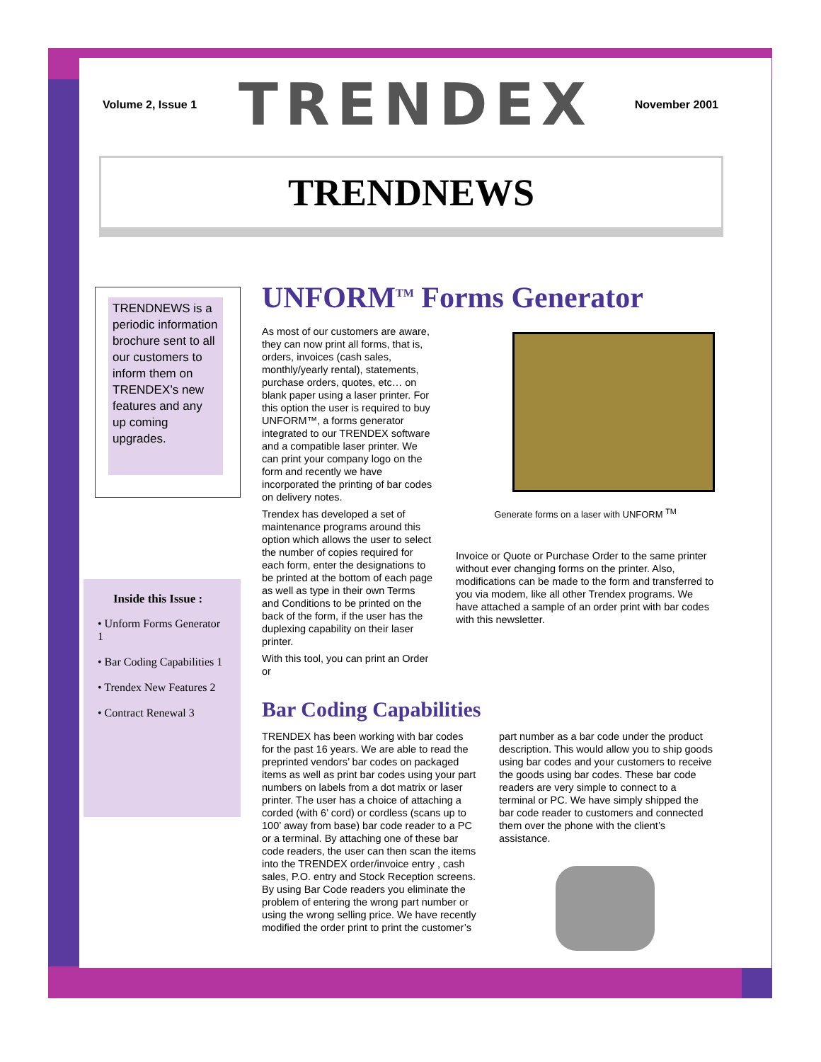Volume 2, Issue 1 TRENDEX November 2001
TRENDNEWS
TRENDNEWS is a periodic information brochure sent to all our customers to inform them on TRENDEX’s new features and any up coming upgrades.
Inside this Issue :
• Unform Forms Generator 1
• Bar Coding Capabilities 1
• Trendex New Features 2
• Contract Renewal 3
UNFORM<sup>TM</sup> Forms Generator
As most of our customers are aware, they can now print all forms, that is, orders, invoices (cash sales, monthly/yearly rental), statements, purchase orders, quotes, etc… on blank paper using a laser printer. For this option the user is required to buy UNFORM™, a forms generator integrated to our TRENDEX software and a compatible laser printer. We can print your company logo on the form and recently we have incorporated the printing of bar codes on delivery notes.
Trendex has developed a set of maintenance programs around this option which allows the user to select the number of copies required for each form, enter the designations to be printed at the bottom of each page as well as type in their own Terms and Conditions to be printed on the back of the form, if the user has the duplexing capability on their laser printer.
With this tool, you can print an Order or
Generate forms on a laser with UNFORM <sup>TM</sup>
Invoice or Quote or Purchase Order to the same printer without ever changing forms on the printer. Also, modifications can be made to the form and transferred to you via modem, like all other Trendex programs. We have attached a sample of an order print with bar codes with this newsletter.
Bar Coding Capabilities
TRENDEX has been working with bar codes for the past 16 years. We are able to read the preprinted vendors’ bar codes on packaged items as well as print bar codes using your part numbers on labels from a dot matrix or laser printer. The user has a choice of attaching a corded (with 6’ cord) or cordless (scans up to 100’ away from base) bar code reader to a PC or a terminal. By attaching one of these bar code readers, the user can then scan the items into the TRENDEX order/invoice entry , cash sales, P.O. entry and Stock Reception screens. By using Bar Code readers you eliminate the problem of entering the wrong part number or using the wrong selling price. We have recently modified the order print to print the customer’s
part number as a bar code under the product description. This would allow you to ship goods using bar codes and your customers to receive the goods using bar codes. These bar code readers are very simple to connect to a terminal or PC. We have simply shipped the bar code reader to customers and connected them over the phone with the client’s assistance.